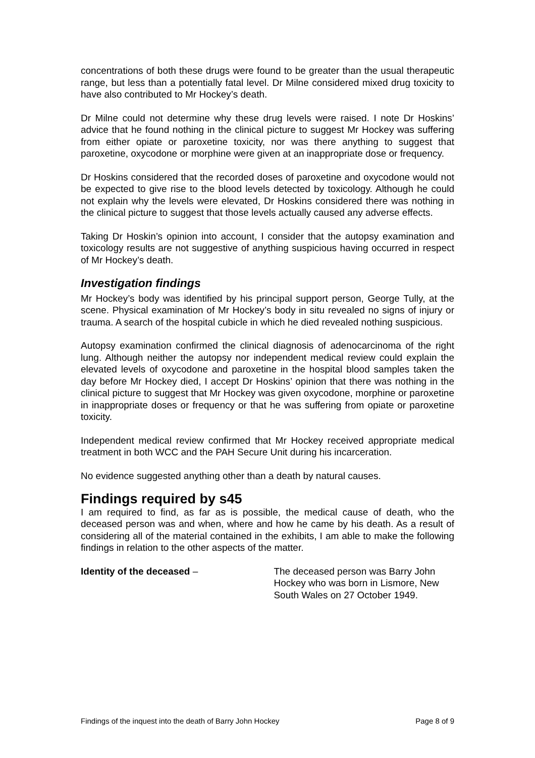concentrations of both these drugs were found to be greater than the usual therapeutic range, but less than a potentially fatal level. Dr Milne considered mixed drug toxicity to have also contributed to Mr Hockey’s death.
Dr Milne could not determine why these drug levels were raised. I note Dr Hoskins’ advice that he found nothing in the clinical picture to suggest Mr Hockey was suffering from either opiate or paroxetine toxicity, nor was there anything to suggest that paroxetine, oxycodone or morphine were given at an inappropriate dose or frequency.
Dr Hoskins considered that the recorded doses of paroxetine and oxycodone would not be expected to give rise to the blood levels detected by toxicology. Although he could not explain why the levels were elevated, Dr Hoskins considered there was nothing in the clinical picture to suggest that those levels actually caused any adverse effects.
Taking Dr Hoskin’s opinion into account, I consider that the autopsy examination and toxicology results are not suggestive of anything suspicious having occurred in respect of Mr Hockey’s death.
Investigation findings
Mr Hockey’s body was identified by his principal support person, George Tully, at the scene. Physical examination of Mr Hockey’s body in situ revealed no signs of injury or trauma. A search of the hospital cubicle in which he died revealed nothing suspicious.
Autopsy examination confirmed the clinical diagnosis of adenocarcinoma of the right lung. Although neither the autopsy nor independent medical review could explain the elevated levels of oxycodone and paroxetine in the hospital blood samples taken the day before Mr Hockey died, I accept Dr Hoskins’ opinion that there was nothing in the clinical picture to suggest that Mr Hockey was given oxycodone, morphine or paroxetine in inappropriate doses or frequency or that he was suffering from opiate or paroxetine toxicity.
Independent medical review confirmed that Mr Hockey received appropriate medical treatment in both WCC and the PAH Secure Unit during his incarceration.
No evidence suggested anything other than a death by natural causes.
Findings required by s45
I am required to find, as far as is possible, the medical cause of death, who the deceased person was and when, where and how he came by his death. As a result of considering all of the material contained in the exhibits, I am able to make the following findings in relation to the other aspects of the matter.
Identity of the deceased – The deceased person was Barry John Hockey who was born in Lismore, New South Wales on 27 October 1949.
Findings of the inquest into the death of Barry John Hockey Page 8 of 9